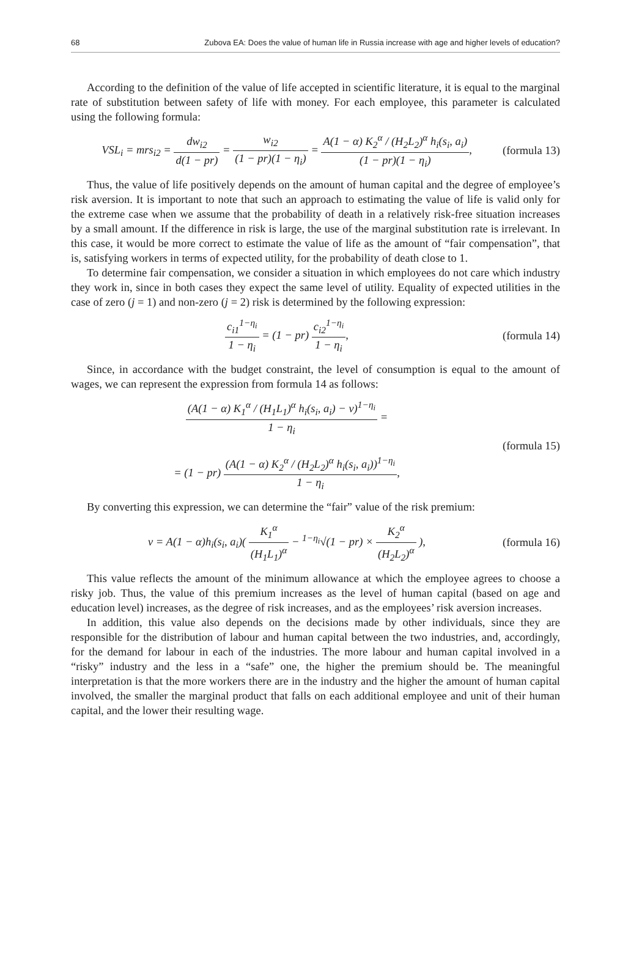68 Zubova EA: Does the value of human life in Russia increase with age and higher levels of education?
According to the definition of the value of life accepted in scientific literature, it is equal to the marginal rate of substitution between safety of life with money. For each employee, this parameter is calculated using the following formula:
VSL<sub>i</sub> = mrs<sub>i2</sub> = dw<sub>i2</sub> d(1 − pr) = w<sub>i2</sub> (1 − pr)(1 − η<sub>i</sub>) = A(1 − α) K<sub>2</sub><sup>α</sup> / (H<sub>2</sub>L<sub>2</sub>)<sup>α</sup> h<sub>i</sub>(s<sub>i</sub>, a<sub>i</sub>) (1 − pr)(1 − η<sub>i</sub>), (formula 13)
Thus, the value of life positively depends on the amount of human capital and the degree of employee’s risk aversion. It is important to note that such an approach to estimating the value of life is valid only for the extreme case when we assume that the probability of death in a relatively risk-free situation increases by a small amount. If the difference in risk is large, the use of the marginal substitution rate is irrelevant. In this case, it would be more correct to estimate the value of life as the amount of “fair compensation”, that is, satisfying workers in terms of expected utility, for the probability of death close to 1.
To determine fair compensation, we consider a situation in which employees do not care which industry they work in, since in both cases they expect the same level of utility. Equality of expected utilities in the case of zero (j = 1) and non-zero (j = 2) risk is determined by the following expression:
c<sub>i1</sub><sup>1−η<sub>i</sub></sup> 1 − η<sub>i</sub> = (1 − pr) c<sub>i2</sub><sup>1−η<sub>i</sub></sup> 1 − η<sub>i</sub>, (formula 14)
Since, in accordance with the budget constraint, the level of consumption is equal to the amount of wages, we can represent the expression from formula 14 as follows:
(A(1 − α) K<sub>1</sub><sup>α</sup> / (H<sub>1</sub>L<sub>1</sub>)<sup>α</sup> h<sub>i</sub>(s<sub>i</sub>, a<sub>i</sub>) − v)<sup>1−η<sub>i</sub></sup> 1 − η<sub>i</sub> =
= (1 − pr) (A(1 − α) K<sub>2</sub><sup>α</sup> / (H<sub>2</sub>L<sub>2</sub>)<sup>α</sup> h<sub>i</sub>(s<sub>i</sub>, a<sub>i</sub>))<sup>1−η<sub>i</sub></sup> 1 − η<sub>i</sub>, (formula 15)
By converting this expression, we can determine the “fair” value of the risk premium:
v = A(1 − α)h<sub>i</sub>(s<sub>i</sub>, a<sub>i</sub>)( K<sub>1</sub><sup>α</sup> (H<sub>1</sub>L<sub>1</sub>)<sup>α</sup> − <sup>1−η<sub>i</sub></sup>√(1 − pr) × K<sub>2</sub><sup>α</sup> (H<sub>2</sub>L<sub>2</sub>)<sup>α</sup> ), (formula 16)
This value reflects the amount of the minimum allowance at which the employee agrees to choose a risky job. Thus, the value of this premium increases as the level of human capital (based on age and education level) increases, as the degree of risk increases, and as the employees’ risk aversion increases.
In addition, this value also depends on the decisions made by other individuals, since they are responsible for the distribution of labour and human capital between the two industries, and, accordingly, for the demand for labour in each of the industries. The more labour and human capital involved in a “risky” industry and the less in a “safe” one, the higher the premium should be. The meaningful interpretation is that the more workers there are in the industry and the higher the amount of human capital involved, the smaller the marginal product that falls on each additional employee and unit of their human capital, and the lower their resulting wage.